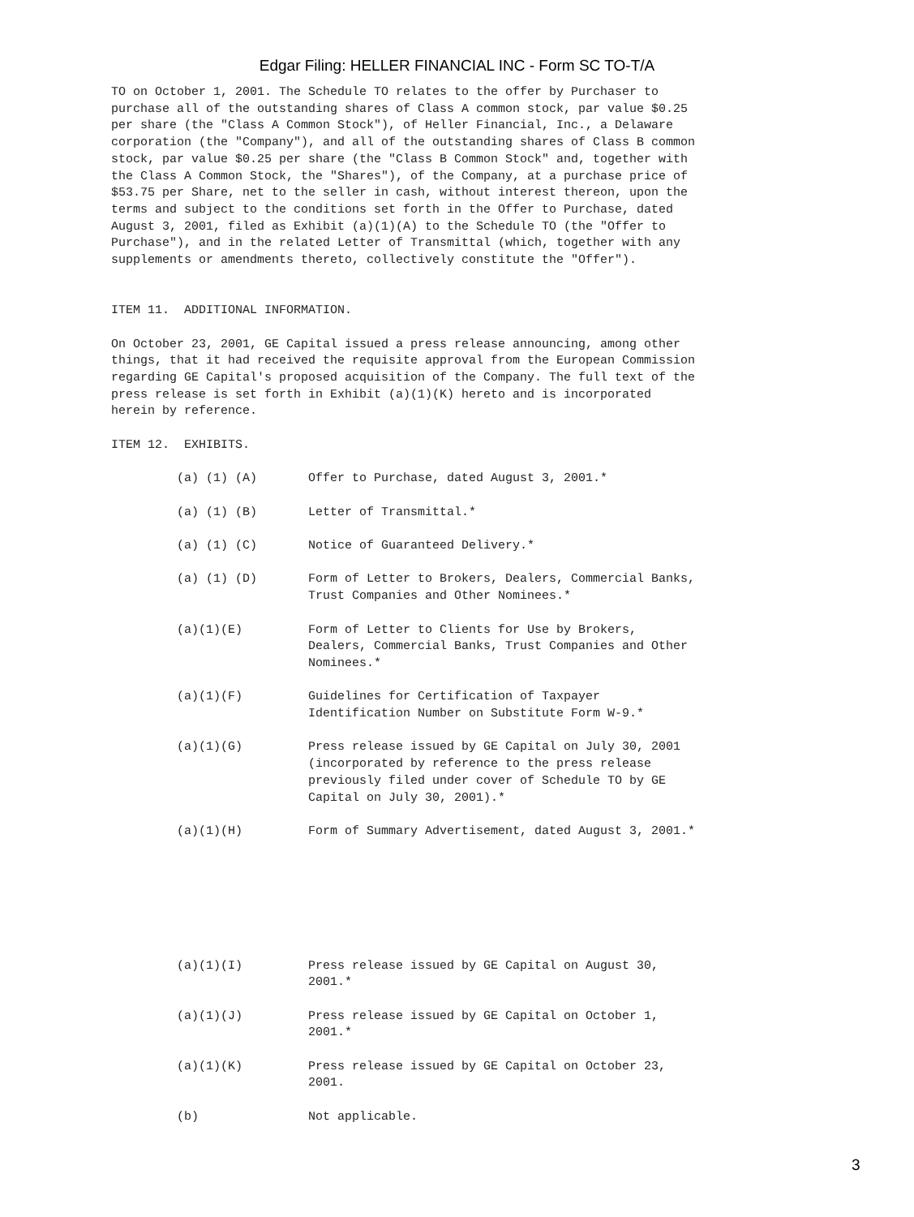Edgar Filing: HELLER FINANCIAL INC - Form SC TO-T/A
TO on October 1, 2001. The Schedule TO relates to the offer by Purchaser to purchase all of the outstanding shares of Class A common stock, par value $0.25 per share (the "Class A Common Stock"), of Heller Financial, Inc., a Delaware corporation (the "Company"), and all of the outstanding shares of Class B common stock, par value $0.25 per share (the "Class B Common Stock" and, together with the Class A Common Stock, the "Shares"), of the Company, at a purchase price of $53.75 per Share, net to the seller in cash, without interest thereon, upon the terms and subject to the conditions set forth in the Offer to Purchase, dated August 3, 2001, filed as Exhibit (a)(1)(A) to the Schedule TO (the "Offer to Purchase"), and in the related Letter of Transmittal (which, together with any supplements or amendments thereto, collectively constitute the "Offer"). ITEM 11. ADDITIONAL INFORMATION. On October 23, 2001, GE Capital issued a press release announcing, among other things, that it had received the requisite approval from the European Commission regarding GE Capital's proposed acquisition of the Company. The full text of the press release is set forth in Exhibit (a)(1)(K) hereto and is incorporated herein by reference. ITEM 12. EXHIBITS. (a) (1) (A) Offer to Purchase, dated August 3, 2001.* (a) (1) (B) Letter of Transmittal.* (a) (1) (C) Notice of Guaranteed Delivery.* (a) (1) (D) Form of Letter to Brokers, Dealers, Commercial Banks, Trust Companies and Other Nominees.* (a)(1)(E) Form of Letter to Clients for Use by Brokers, Dealers, Commercial Banks, Trust Companies and Other Nominees.* (a)(1)(F) Guidelines for Certification of Taxpayer Identification Number on Substitute Form W-9.* (a)(1)(G) Press release issued by GE Capital on July 30, 2001 (incorporated by reference to the press release previously filed under cover of Schedule TO by GE Capital on July 30, 2001).* (a)(1)(H) Form of Summary Advertisement, dated August 3, 2001.* (a)(1)(I) Press release issued by GE Capital on August 30, 2001.* (a)(1)(J) Press release issued by GE Capital on October 1, 2001.* (a)(1)(K) Press release issued by GE Capital on October 23, 2001. (b) Not applicable.
3